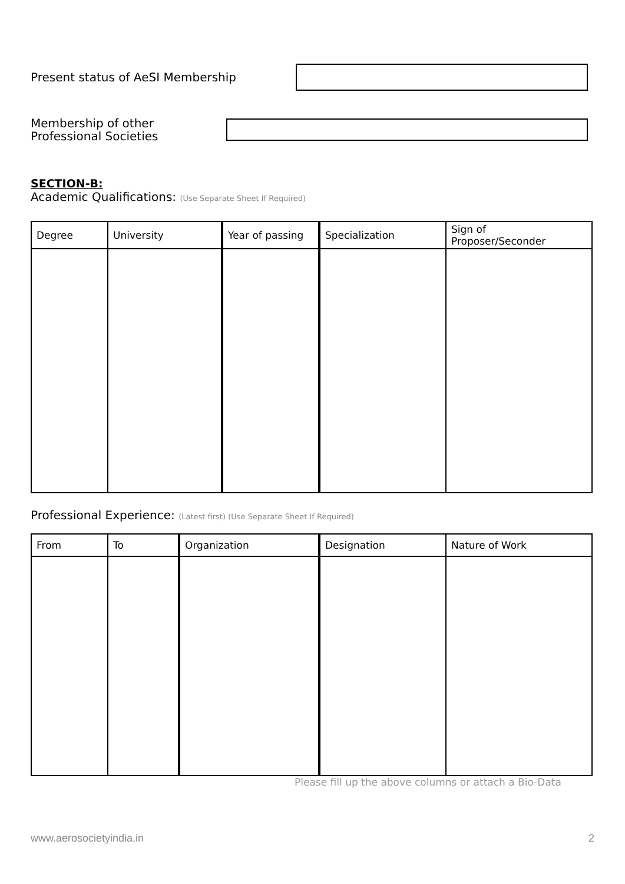Present status of AeSI Membership
Membership of other
Professional Societies
SECTION-B:
Academic Qualifications: (Use Separate Sheet If Required)
| Degree | University | Year of passing | Specialization | Sign of Proposer/Seconder |
| --- | --- | --- | --- | --- |
Professional Experience: (Latest first) (Use Separate Sheet If Required)
| From | To | Organization | Designation | Nature of Work |
| --- | --- | --- | --- | --- |
Please fill up the above columns or attach a Bio-Data
www.aerosocietyindia.in 2